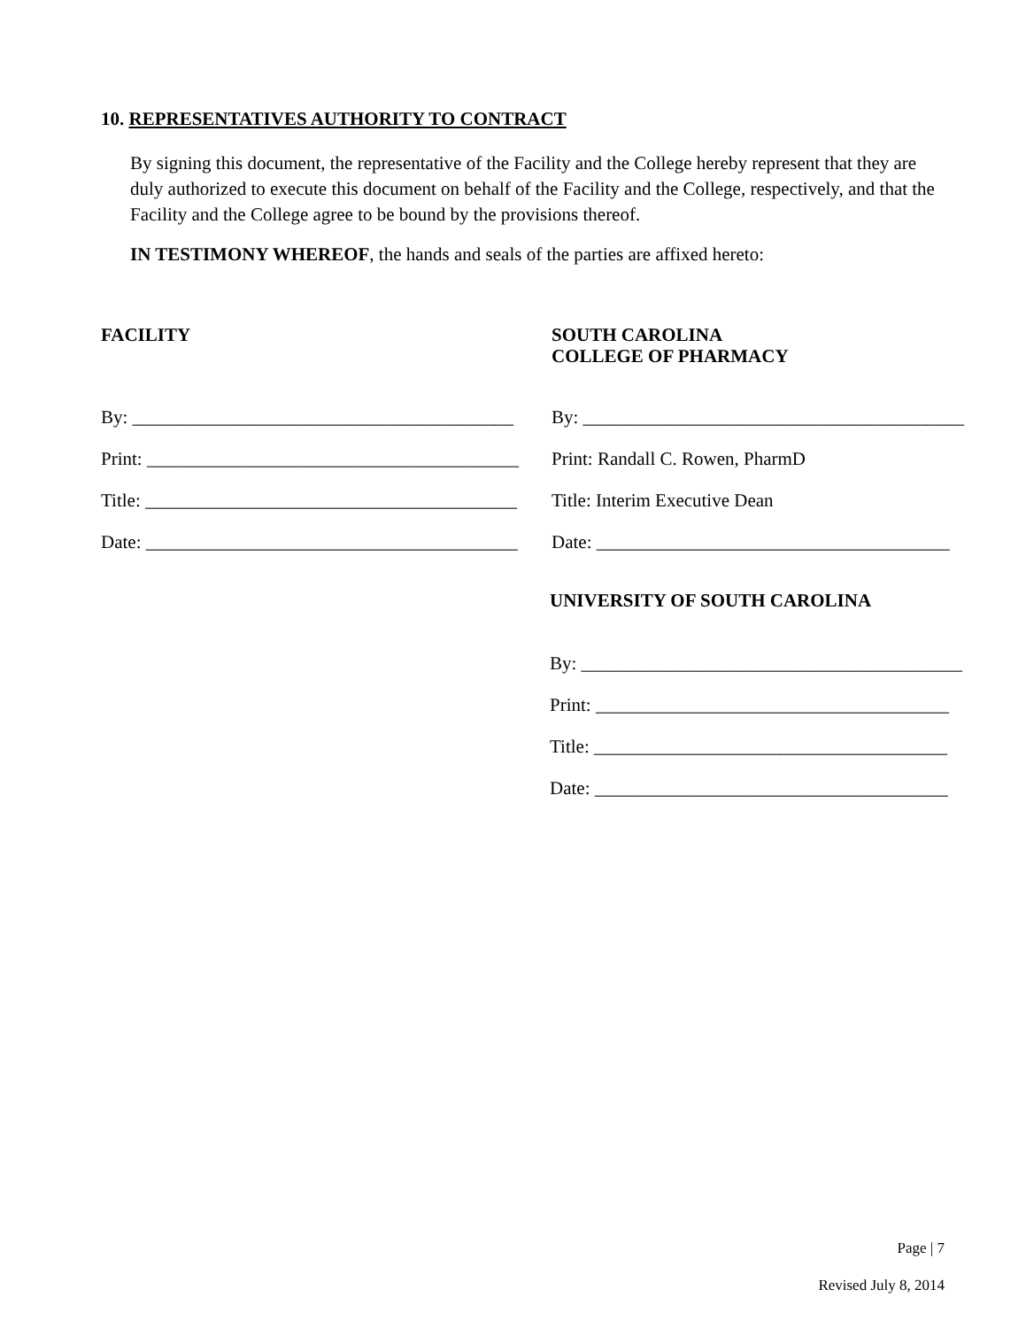10. REPRESENTATIVES AUTHORITY TO CONTRACT
By signing this document, the representative of the Facility and the College hereby represent that they are duly authorized to execute this document on behalf of the Facility and the College, respectively, and that the Facility and the College agree to be bound by the provisions thereof.
IN TESTIMONY WHEREOF, the hands and seals of the parties are affixed hereto:
FACILITY
By: _________________________________________
Print: ________________________________________
Title: ________________________________________
Date: ________________________________________
SOUTH CAROLINA
COLLEGE OF PHARMACY
By: _________________________________________
Print: Randall C. Rowen, PharmD
Title: Interim Executive Dean
Date: ______________________________________
UNIVERSITY OF SOUTH CAROLINA
By: _________________________________________
Print: ______________________________________
Title: ______________________________________
Date: ______________________________________
Page | 7
Revised July 8, 2014